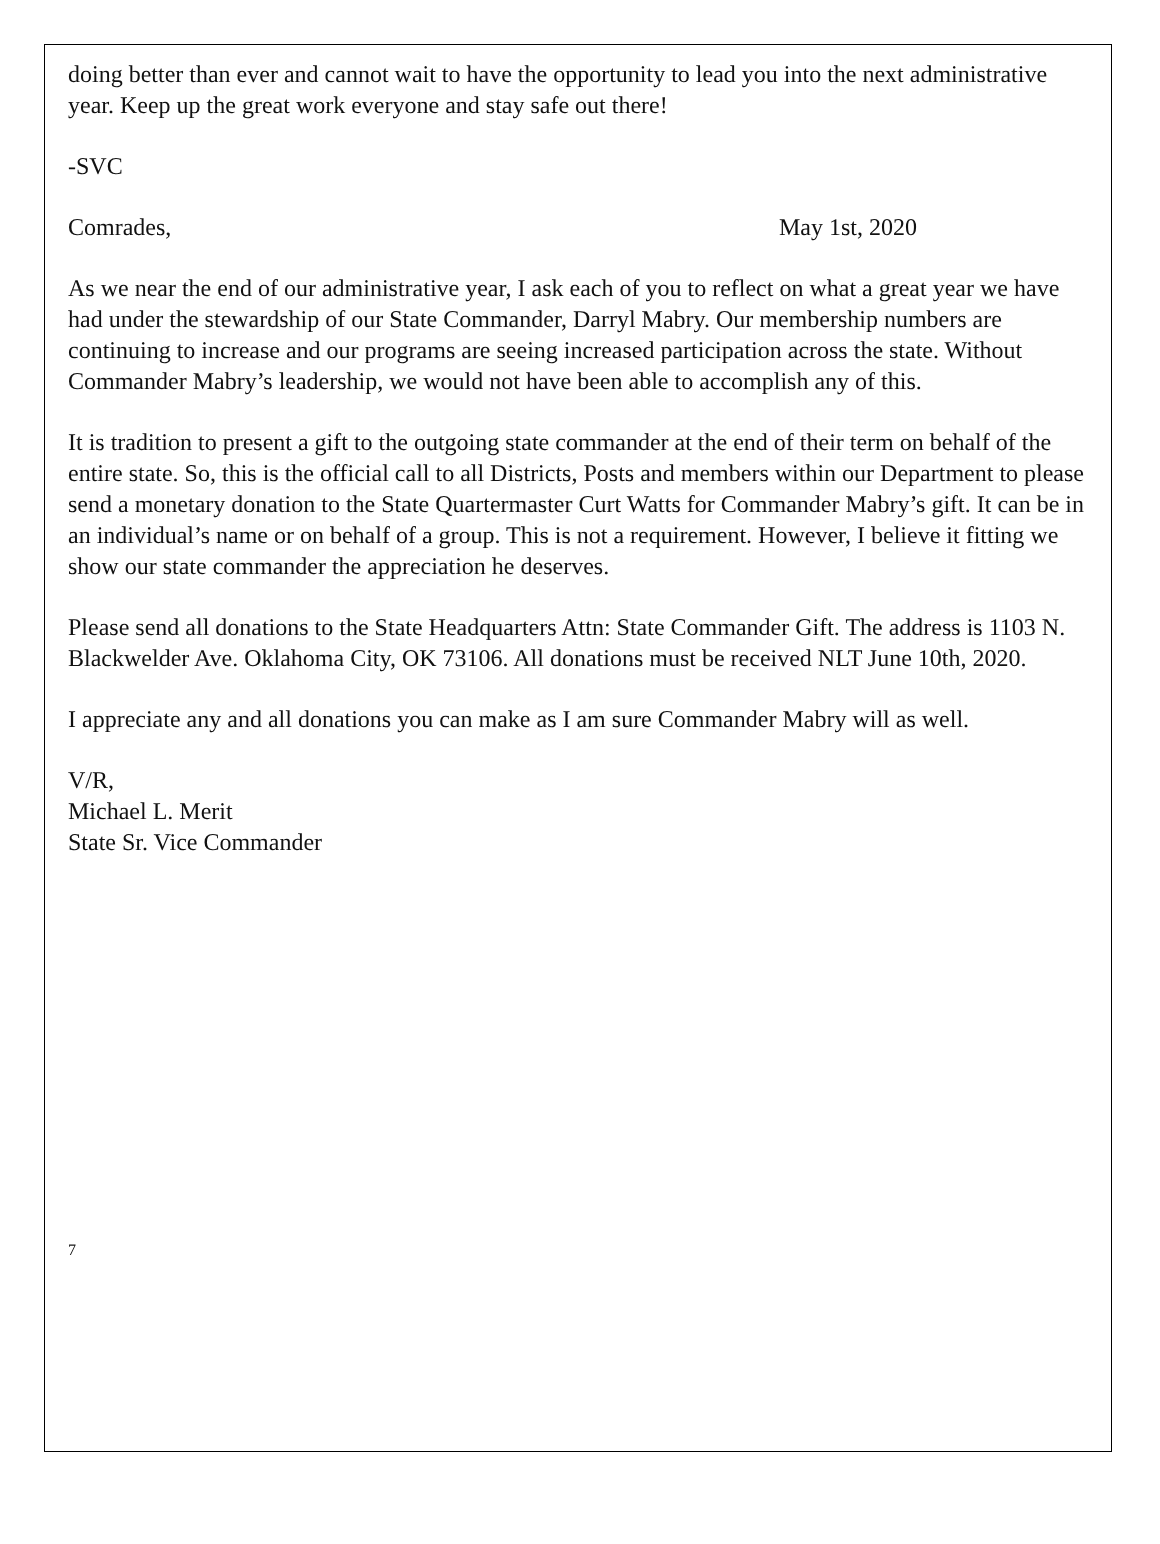doing better than ever and cannot wait to have the opportunity to lead you into the next administrative year. Keep up the great work everyone and stay safe out there!
-SVC
Comrades, May 1st, 2020
As we near the end of our administrative year, I ask each of you to reflect on what a great year we have had under the stewardship of our State Commander, Darryl Mabry. Our membership numbers are continuing to increase and our programs are seeing increased participation across the state. Without Commander Mabry’s leadership, we would not have been able to accomplish any of this.
It is tradition to present a gift to the outgoing state commander at the end of their term on behalf of the entire state. So, this is the official call to all Districts, Posts and members within our Department to please send a monetary donation to the State Quartermaster Curt Watts for Commander Mabry’s gift. It can be in an individual’s name or on behalf of a group. This is not a requirement. However, I believe it fitting we show our state commander the appreciation he deserves.
Please send all donations to the State Headquarters Attn: State Commander Gift. The address is 1103 N. Blackwelder Ave. Oklahoma City, OK 73106. All donations must be received NLT June 10th, 2020.
I appreciate any and all donations you can make as I am sure Commander Mabry will as well.
V/R,
Michael L. Merit
State Sr. Vice Commander
7